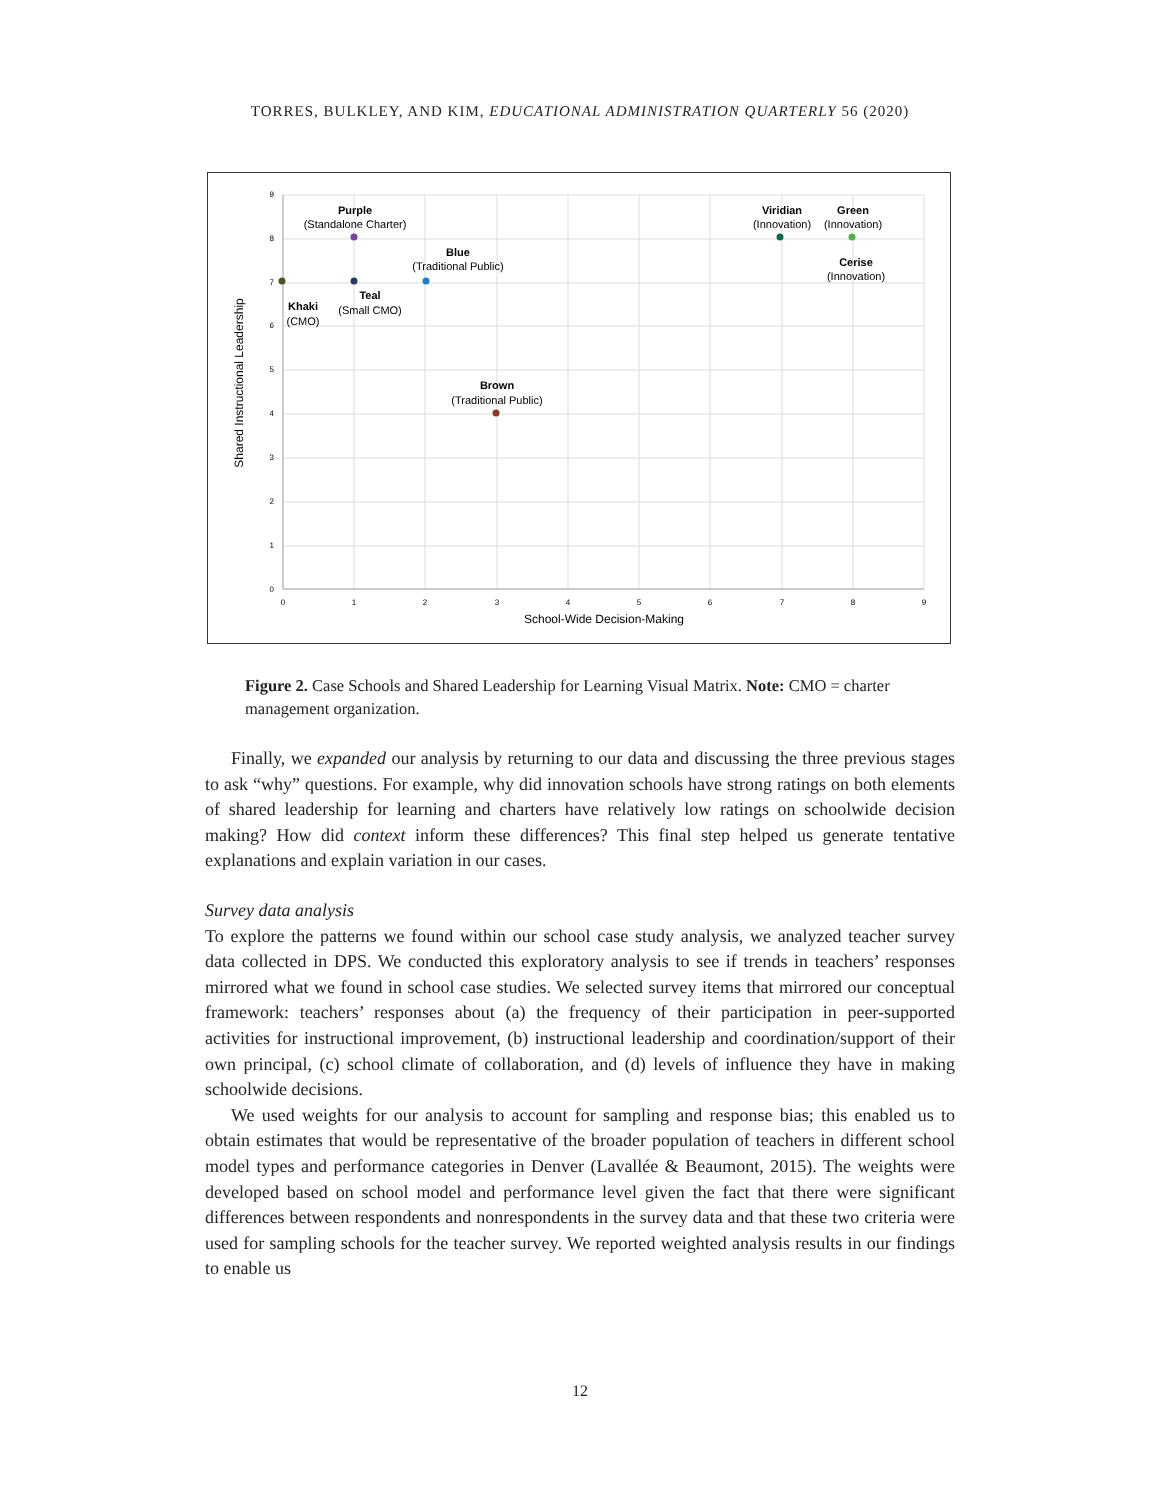TORRES, BULKLEY, AND KIM, EDUCATIONAL ADMINISTRATION QUARTERLY 56 (2020)
9
8
7
6
5
4
3
2
1
0
0
1
2
3
4
5
6
7
8
9
School-Wide Decision-Making
Shared Instructional Leadership
Purple
(Standalone Charter)
Blue
(Traditional Public)
Khaki
(CMO)
Teal
(Small CMO)
Brown
(Traditional Public)
Viridian
(Innovation)
Green
(Innovation)
Cerise
(Innovation)
Figure 2. Case Schools and Shared Leadership for Learning Visual Matrix. Note: CMO = charter management organization.
Finally, we expanded our analysis by returning to our data and discussing the three previous stages to ask “why” questions. For example, why did innovation schools have strong ratings on both elements of shared leadership for learning and charters have relatively low ratings on schoolwide decision making? How did context inform these differences? This final step helped us generate tentative explanations and explain variation in our cases.
Survey data analysis
To explore the patterns we found within our school case study analysis, we analyzed teacher survey data collected in DPS. We conducted this exploratory analysis to see if trends in teachers’ responses mirrored what we found in school case studies. We selected survey items that mirrored our conceptual framework: teachers’ responses about (a) the frequency of their participation in peer-supported activities for instructional improvement, (b) instructional leadership and coordination/support of their own principal, (c) school climate of collaboration, and (d) levels of influence they have in making schoolwide decisions.
We used weights for our analysis to account for sampling and response bias; this enabled us to obtain estimates that would be representative of the broader population of teachers in different school model types and performance categories in Denver (Lavallée & Beaumont, 2015). The weights were developed based on school model and performance level given the fact that there were significant differences between respondents and nonrespondents in the survey data and that these two criteria were used for sampling schools for the teacher survey. We reported weighted analysis results in our findings to enable us
12